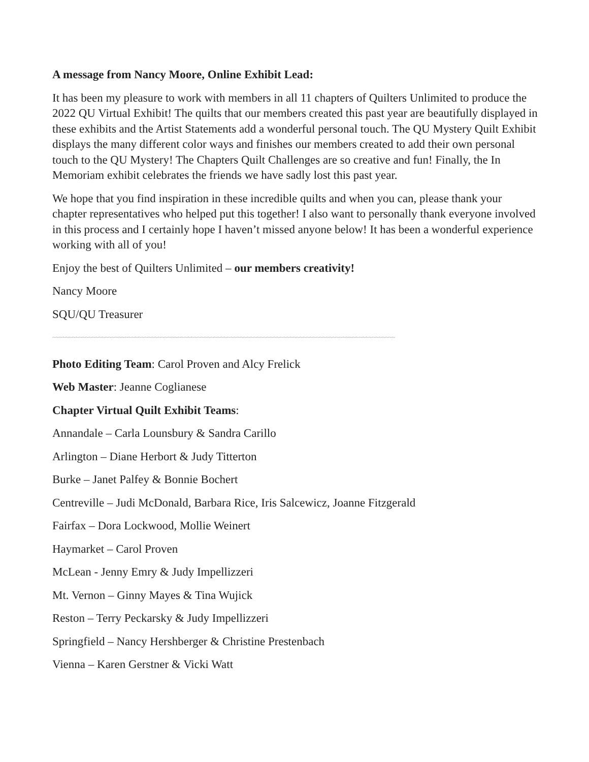A message from Nancy Moore, Online Exhibit Lead:
It has been my pleasure to work with members in all 11 chapters of Quilters Unlimited to produce the 2022 QU Virtual Exhibit! The quilts that our members created this past year are beautifully displayed in these exhibits and the Artist Statements add a wonderful personal touch. The QU Mystery Quilt Exhibit displays the many different color ways and finishes our members created to add their own personal touch to the QU Mystery! The Chapters Quilt Challenges are so creative and fun! Finally, the In Memoriam exhibit celebrates the friends we have sadly lost this past year.
We hope that you find inspiration in these incredible quilts and when you can, please thank your chapter representatives who helped put this together! I also want to personally thank everyone involved in this process and I certainly hope I haven’t missed anyone below! It has been a wonderful experience working with all of you!
Enjoy the best of Quilters Unlimited – our members creativity!
Nancy Moore
SQU/QU Treasurer
~~~~~~~~~~~~~~~~~~~~~~~~~~~~~~~~~~~~~~~~~~~~~~~~~~~~~~~~~~~~~~~~~~~~~~~~~~~~~~~~~~~~~~~~~~~~~~~~~~~~~~~~
Photo Editing Team: Carol Proven and Alcy Frelick
Web Master: Jeanne Coglianese
Chapter Virtual Quilt Exhibit Teams:
Annandale – Carla Lounsbury & Sandra Carillo
Arlington – Diane Herbort & Judy Titterton
Burke – Janet Palfey & Bonnie Bochert
Centreville – Judi McDonald, Barbara Rice, Iris Salcewicz, Joanne Fitzgerald
Fairfax – Dora Lockwood, Mollie Weinert
Haymarket – Carol Proven
McLean - Jenny Emry & Judy Impellizzeri
Mt. Vernon – Ginny Mayes & Tina Wujick
Reston – Terry Peckarsky & Judy Impellizzeri
Springfield – Nancy Hershberger & Christine Prestenbach
Vienna – Karen Gerstner & Vicki Watt